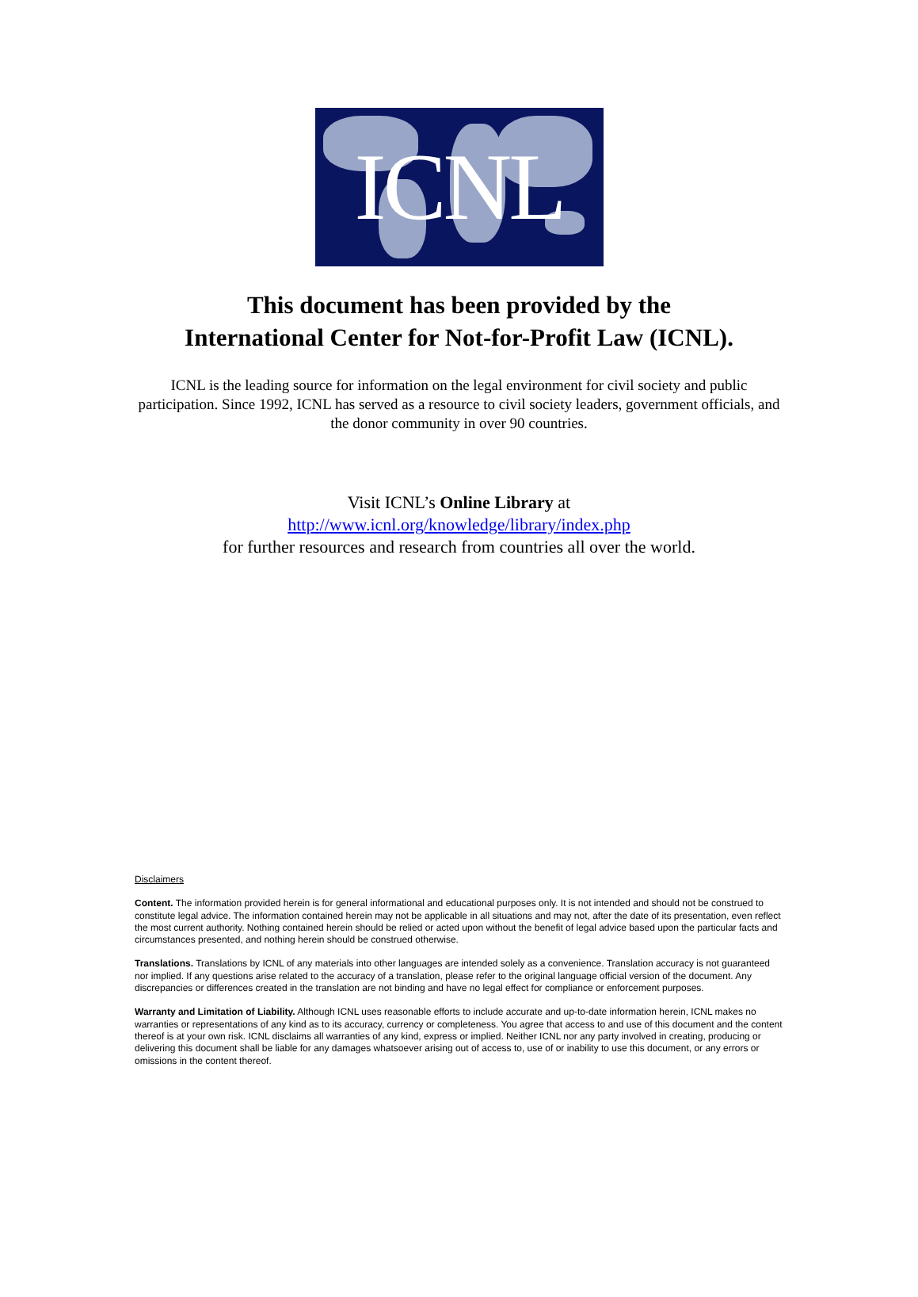ICNL
This document has been provided by the
International Center for Not-for-Profit Law (ICNL).
ICNL is the leading source for information on the legal environment for civil society and public participation. Since 1992, ICNL has served as a resource to civil society leaders, government officials, and the donor community in over 90 countries.
Visit ICNL’s Online Library at
http://www.icnl.org/knowledge/library/index.php
for further resources and research from countries all over the world.
Disclaimers
Content. The information provided herein is for general informational and educational purposes only. It is not intended and should not be construed to constitute legal advice. The information contained herein may not be applicable in all situations and may not, after the date of its presentation, even reflect the most current authority. Nothing contained herein should be relied or acted upon without the benefit of legal advice based upon the particular facts and circumstances presented, and nothing herein should be construed otherwise.
Translations. Translations by ICNL of any materials into other languages are intended solely as a convenience. Translation accuracy is not guaranteed nor implied. If any questions arise related to the accuracy of a translation, please refer to the original language official version of the document. Any discrepancies or differences created in the translation are not binding and have no legal effect for compliance or enforcement purposes.
Warranty and Limitation of Liability. Although ICNL uses reasonable efforts to include accurate and up-to-date information herein, ICNL makes no warranties or representations of any kind as to its accuracy, currency or completeness. You agree that access to and use of this document and the content thereof is at your own risk. ICNL disclaims all warranties of any kind, express or implied. Neither ICNL nor any party involved in creating, producing or delivering this document shall be liable for any damages whatsoever arising out of access to, use of or inability to use this document, or any errors or omissions in the content thereof.